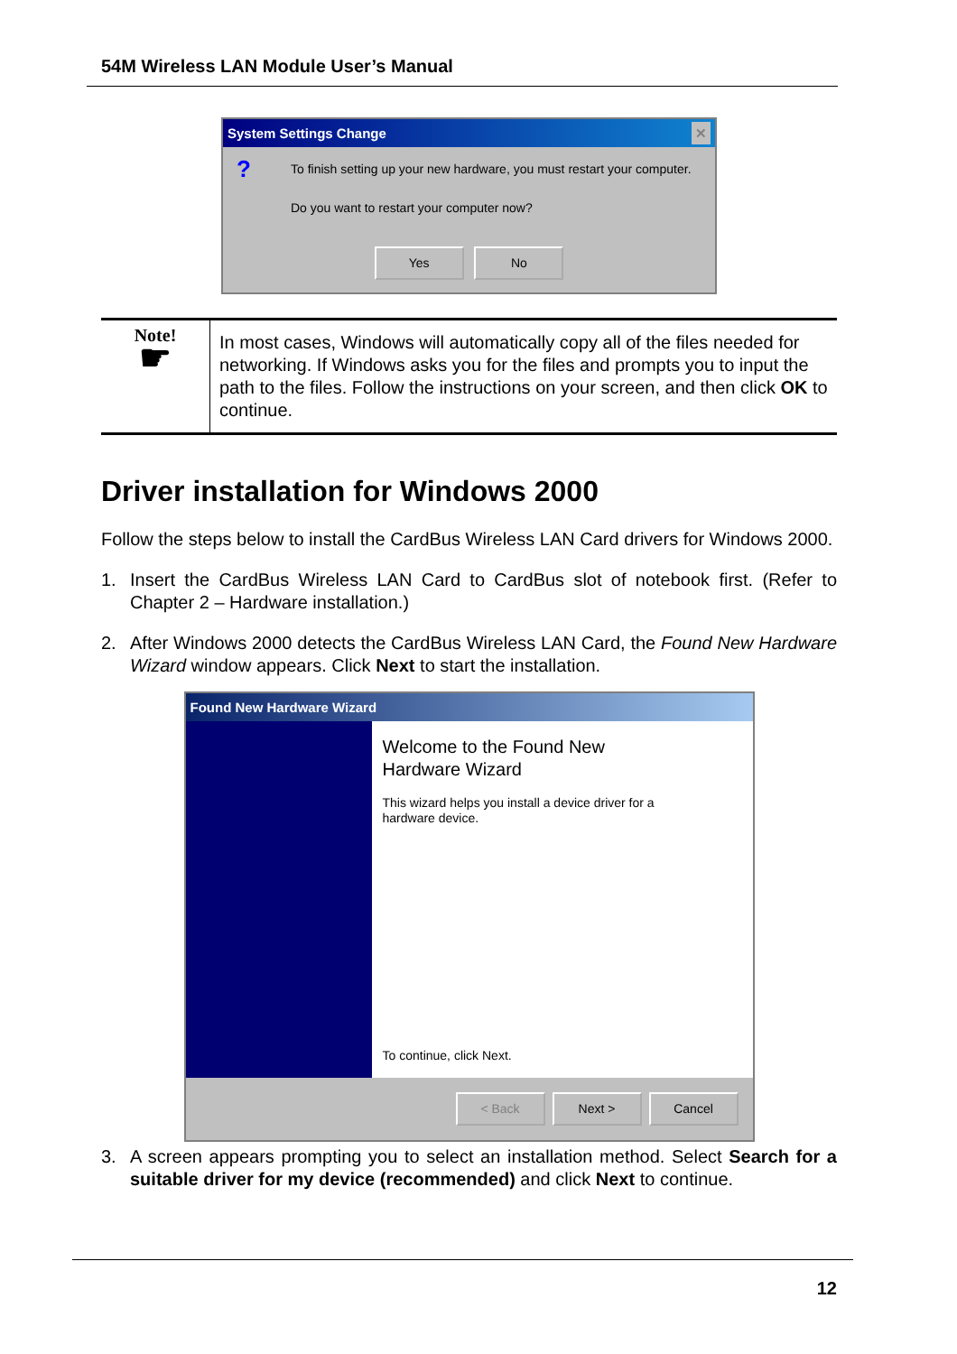54M Wireless LAN Module User’s Manual
System Settings Change ✕
?
To finish setting up your new hardware, you must restart your computer.
Do you want to restart your computer now?
Yes No
Note!
☛
In most cases, Windows will automatically copy all of the files needed for networking. If Windows asks you for the files and prompts you to input the path to the files. Follow the instructions on your screen, and then click OK to continue.
Driver installation for Windows 2000
Follow the steps below to install the CardBus Wireless LAN Card drivers for Windows 2000.
1. Insert the CardBus Wireless LAN Card to CardBus slot of notebook first. (Refer to Chapter 2 – Hardware installation.)
2. After Windows 2000 detects the CardBus Wireless LAN Card, the Found New Hardware Wizard window appears. Click Next to start the installation.
Found New Hardware Wizard
Welcome to the Found New
Hardware Wizard
This wizard helps you install a device driver for a
hardware device.
To continue, click Next.
< Back Next > Cancel
3. A screen appears prompting you to select an installation method. Select Search for a suitable driver for my device (recommended) and click Next to continue.
12